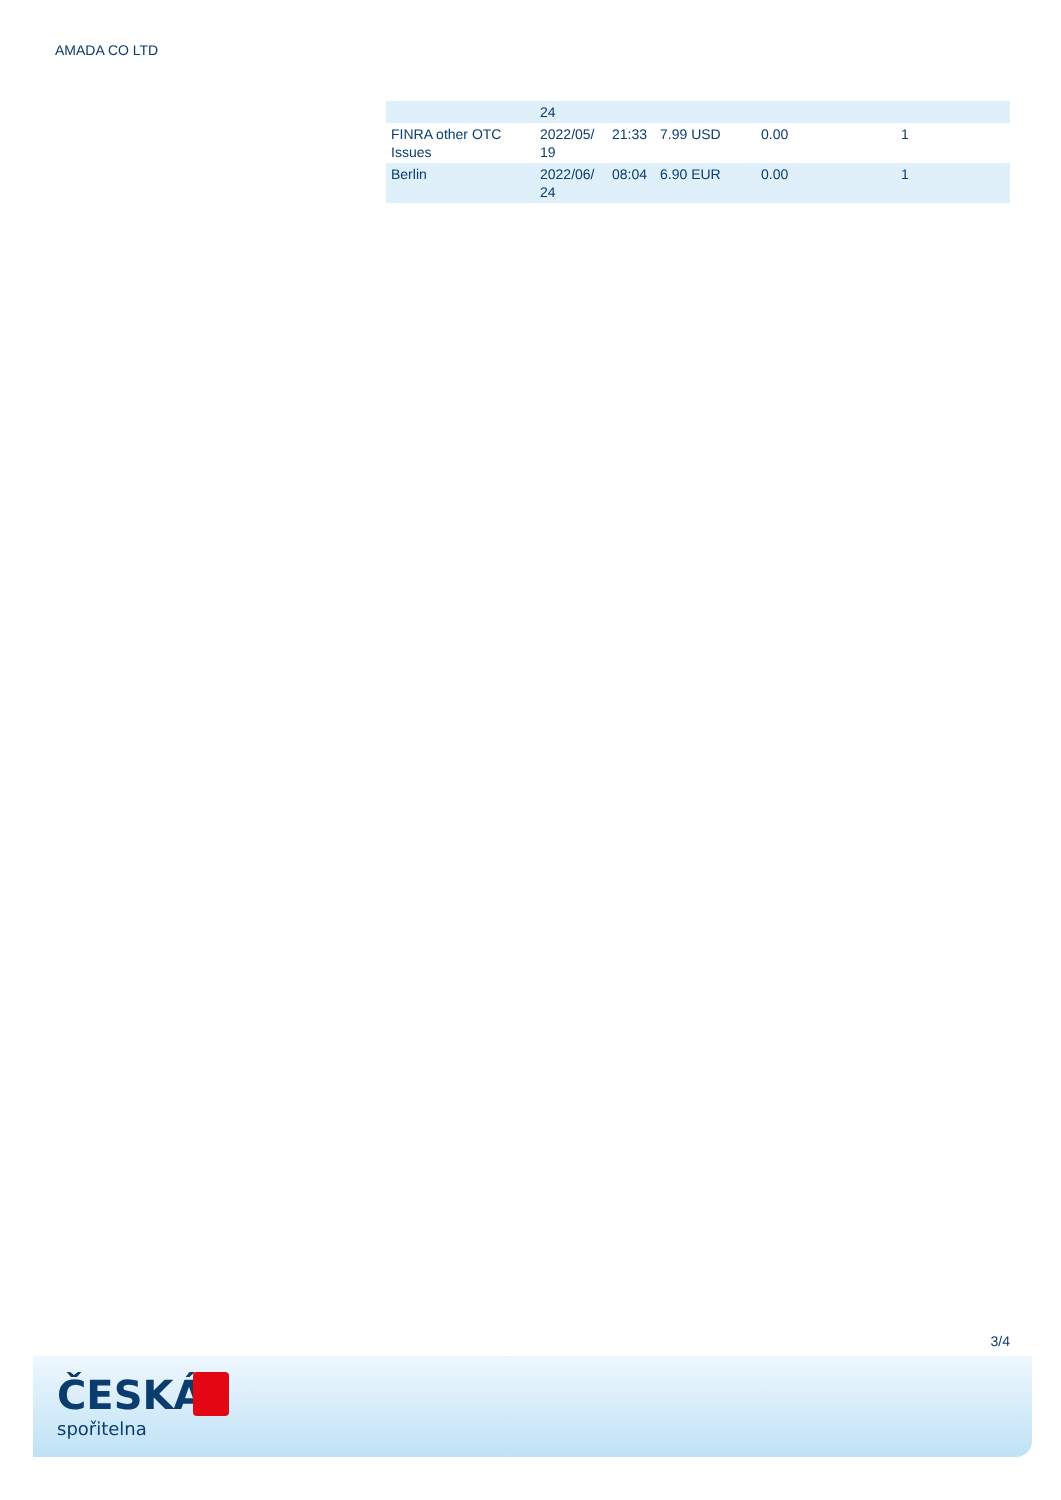AMADA CO LTD
| | 24 | | | | |
| FINRA other OTC Issues | 2022/05/ 19 | 21:33 | 7.99 USD | 0.00 | 1 |
| Berlin | 2022/06/ 24 | 08:04 | 6.90 EUR | 0.00 | 1 |
3/4
ČESKÁ
spořitelna